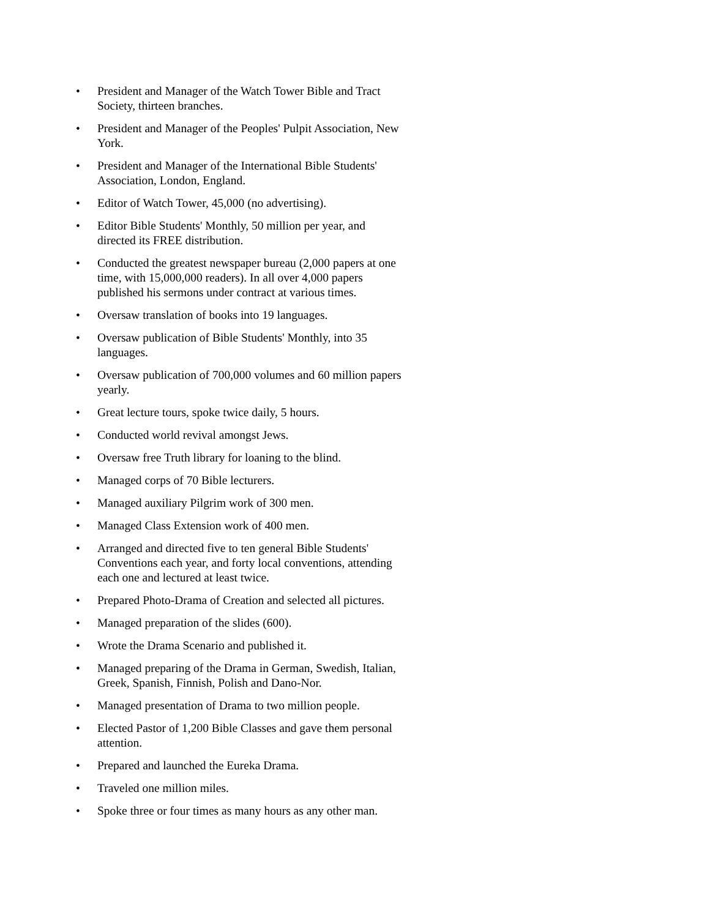• President and Manager of the Watch Tower Bible and Tract Society, thirteen branches.
• President and Manager of the Peoples' Pulpit Association, New York.
• President and Manager of the International Bible Students' Association, London, England.
• Editor of Watch Tower, 45,000 (no advertising).
• Editor Bible Students' Monthly, 50 million per year, and directed its FREE distribution.
• Conducted the greatest newspaper bureau (2,000 papers at one time, with 15,000,000 readers). In all over 4,000 papers published his sermons under contract at various times.
• Oversaw translation of books into 19 languages.
• Oversaw publication of Bible Students' Monthly, into 35 languages.
• Oversaw publication of 700,000 volumes and 60 million papers yearly.
• Great lecture tours, spoke twice daily, 5 hours.
• Conducted world revival amongst Jews.
• Oversaw free Truth library for loaning to the blind.
• Managed corps of 70 Bible lecturers.
• Managed auxiliary Pilgrim work of 300 men.
• Managed Class Extension work of 400 men.
• Arranged and directed five to ten general Bible Students' Conventions each year, and forty local conventions, attending each one and lectured at least twice.
• Prepared Photo-Drama of Creation and selected all pictures.
• Managed preparation of the slides (600).
• Wrote the Drama Scenario and published it.
• Managed preparing of the Drama in German, Swedish, Italian, Greek, Spanish, Finnish, Polish and Dano-Nor.
• Managed presentation of Drama to two million people.
• Elected Pastor of 1,200 Bible Classes and gave them personal attention.
• Prepared and launched the Eureka Drama.
• Traveled one million miles.
• Spoke three or four times as many hours as any other man.